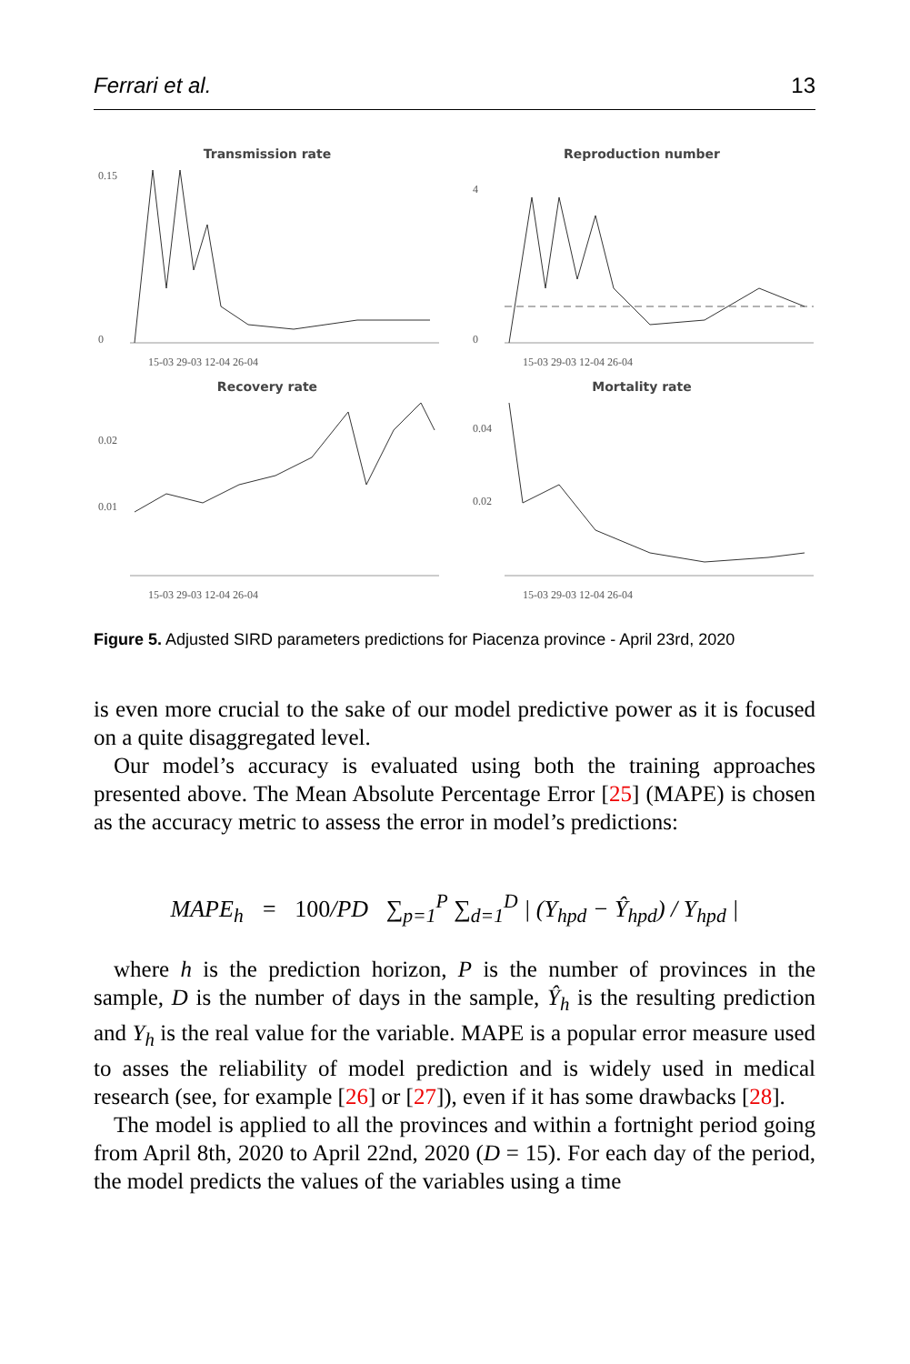Ferrari et al. 13
Transmission rate
0.15
0
15-03 29-03 12-04 26-04
Reproduction number
4
0
15-03 29-03 12-04 26-04
Recovery rate
0.02
0.01
15-03 29-03 12-04 26-04
Mortality rate
0.04
0.02
15-03 29-03 12-04 26-04
Figure 5. Adjusted SIRD parameters predictions for Piacenza province - April 23rd, 2020
is even more crucial to the sake of our model predictive power as it is focused on a quite disaggregated level.
Our model’s accuracy is evaluated using both the training approaches presented above. The Mean Absolute Percentage Error [25] (MAPE) is chosen as the accuracy metric to assess the error in model’s predictions:
MAPE<sub>h</sub> = 100/PD ∑<sub>p=1</sub><sup>P</sup> ∑<sub>d=1</sub><sup>D</sup> | (Y<sub>hpd</sub> − Ŷ<sub>hpd</sub>) / Y<sub>hpd</sub> |
where h is the prediction horizon, P is the number of provinces in the sample, D is the number of days in the sample, Ŷ<sub>h</sub> is the resulting prediction and Y<sub>h</sub> is the real value for the variable. MAPE is a popular error measure used to asses the reliability of model prediction and is widely used in medical research (see, for example [26] or [27]), even if it has some drawbacks [28].
The model is applied to all the provinces and within a fortnight period going from April 8th, 2020 to April 22nd, 2020 (D = 15). For each day of the period, the model predicts the values of the variables using a time